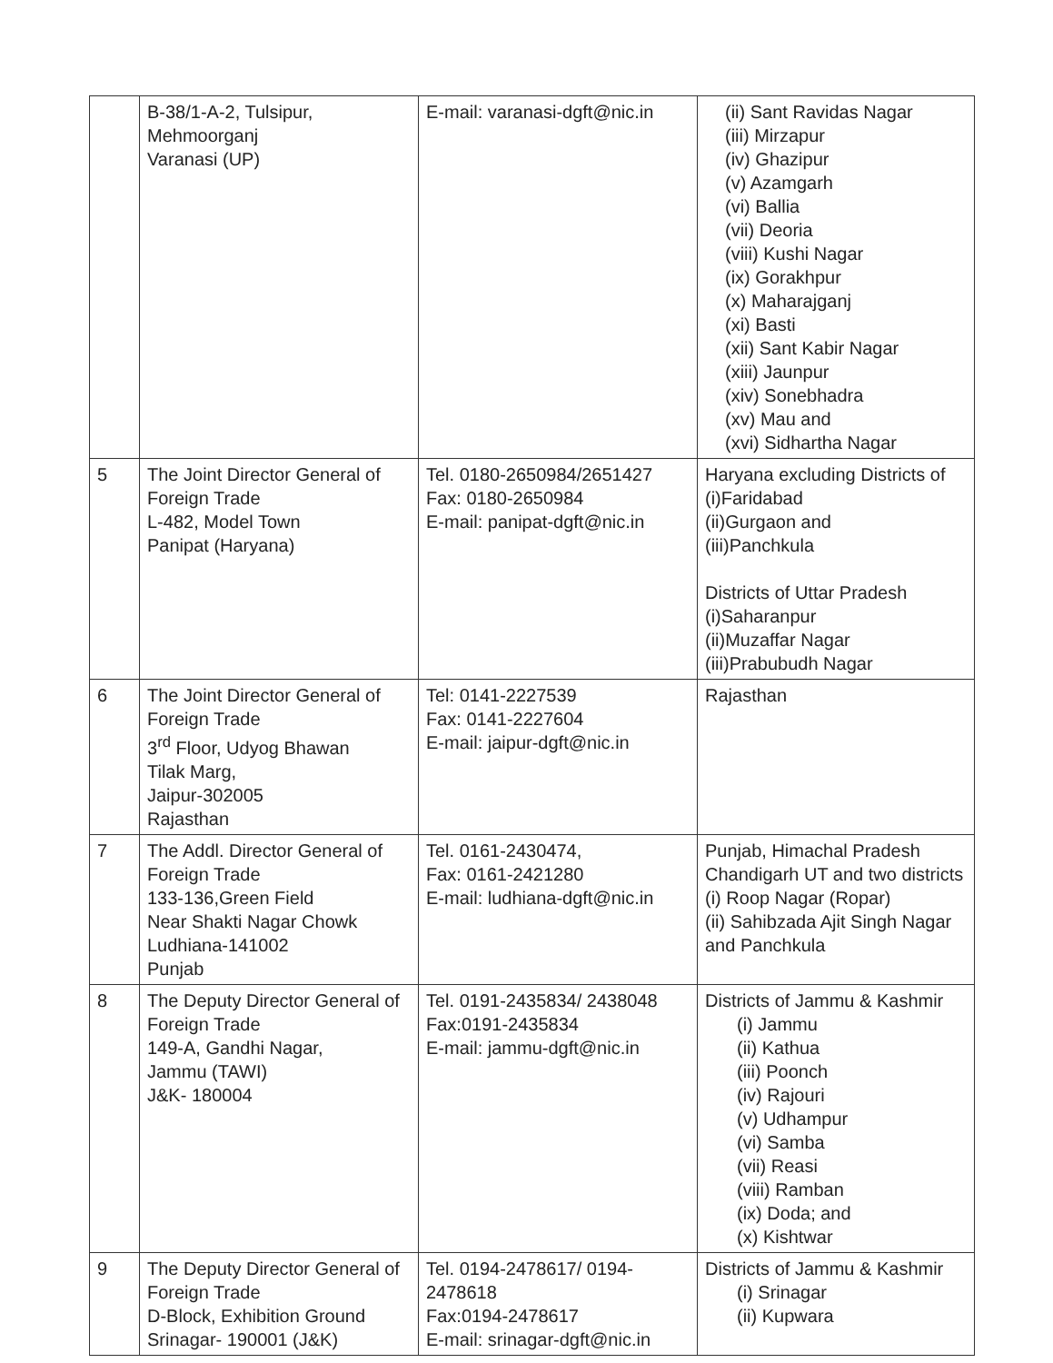| | B-38/1-A-2, Tulsipur, Mehmoorganj Varanasi (UP) | E-mail: varanasi-dgft@nic.in | (ii) Sant Ravidas Nagar (iii) Mirzapur (iv) Ghazipur (v) Azamgarh (vi) Ballia (vii) Deoria (viii) Kushi Nagar (ix) Gorakhpur (x) Maharajganj (xi) Basti (xii) Sant Kabir Nagar (xiii) Jaunpur (xiv) Sonebhadra (xv) Mau and (xvi) Sidhartha Nagar |
| 5 | The Joint Director General of Foreign Trade L-482, Model Town Panipat (Haryana) | Tel. 0180-2650984/2651427 Fax: 0180-2650984 E-mail: panipat-dgft@nic.in | Haryana excluding Districts of (i)Faridabad (ii)Gurgaon and (iii)Panchkula Districts of Uttar Pradesh (i)Saharanpur (ii)Muzaffar Nagar (iii)Prabubudh Nagar |
| 6 | The Joint Director General of Foreign Trade 3<sup>rd</sup> Floor, Udyog Bhawan Tilak Marg, Jaipur-302005 Rajasthan | Tel: 0141-2227539 Fax: 0141-2227604 E-mail: jaipur-dgft@nic.in | Rajasthan |
| 7 | The Addl. Director General of Foreign Trade 133-136,Green Field Near Shakti Nagar Chowk Ludhiana-141002 Punjab | Tel. 0161-2430474, Fax: 0161-2421280 E-mail: ludhiana-dgft@nic.in | Punjab, Himachal Pradesh Chandigarh UT and two districts (i) Roop Nagar (Ropar) (ii) Sahibzada Ajit Singh Nagar and Panchkula |
| 8 | The Deputy Director General of Foreign Trade 149-A, Gandhi Nagar, Jammu (TAWI) J&K- 180004 | Tel. 0191-2435834/ 2438048 Fax:0191-2435834 E-mail: jammu-dgft@nic.in | Districts of Jammu & Kashmir (i) Jammu (ii) Kathua (iii) Poonch (iv) Rajouri (v) Udhampur (vi) Samba (vii) Reasi (viii) Ramban (ix) Doda; and (x) Kishtwar |
| 9 | The Deputy Director General of Foreign Trade D-Block, Exhibition Ground Srinagar- 190001 (J&K) | Tel. 0194-2478617/ 0194-2478618 Fax:0194-2478617 E-mail: srinagar-dgft@nic.in | Districts of Jammu & Kashmir (i) Srinagar (ii) Kupwara |